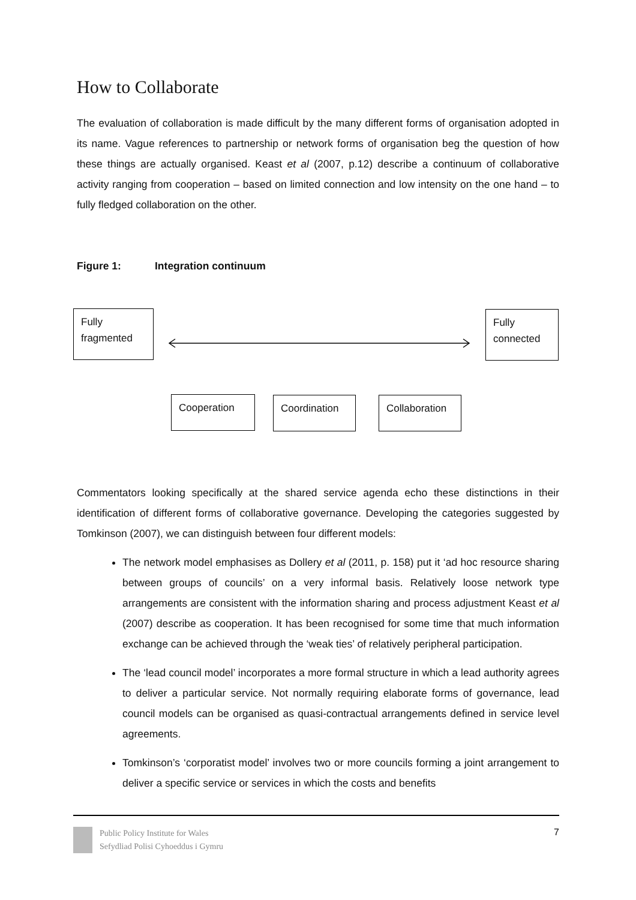How to Collaborate
The evaluation of collaboration is made difficult by the many different forms of organisation adopted in its name. Vague references to partnership or network forms of organisation beg the question of how these things are actually organised. Keast et al (2007, p.12) describe a continuum of collaborative activity ranging from cooperation – based on limited connection and low intensity on the one hand – to fully fledged collaboration on the other.
Figure 1: Integration continuum
Fully
fragmented
Fully
connected
Cooperation
Coordination
Collaboration
Commentators looking specifically at the shared service agenda echo these distinctions in their identification of different forms of collaborative governance. Developing the categories suggested by Tomkinson (2007), we can distinguish between four different models:
The network model emphasises as Dollery et al (2011, p. 158) put it ‘ad hoc resource sharing between groups of councils’ on a very informal basis. Relatively loose network type arrangements are consistent with the information sharing and process adjustment Keast et al (2007) describe as cooperation. It has been recognised for some time that much information exchange can be achieved through the ‘weak ties’ of relatively peripheral participation.
The ‘lead council model’ incorporates a more formal structure in which a lead authority agrees to deliver a particular service. Not normally requiring elaborate forms of governance, lead council models can be organised as quasi-contractual arrangements defined in service level agreements.
Tomkinson’s ‘corporatist model’ involves two or more councils forming a joint arrangement to deliver a specific service or services in which the costs and benefits
Public Policy Institute for Wales
Sefydliad Polisi Cyhoeddus i Gymru
7